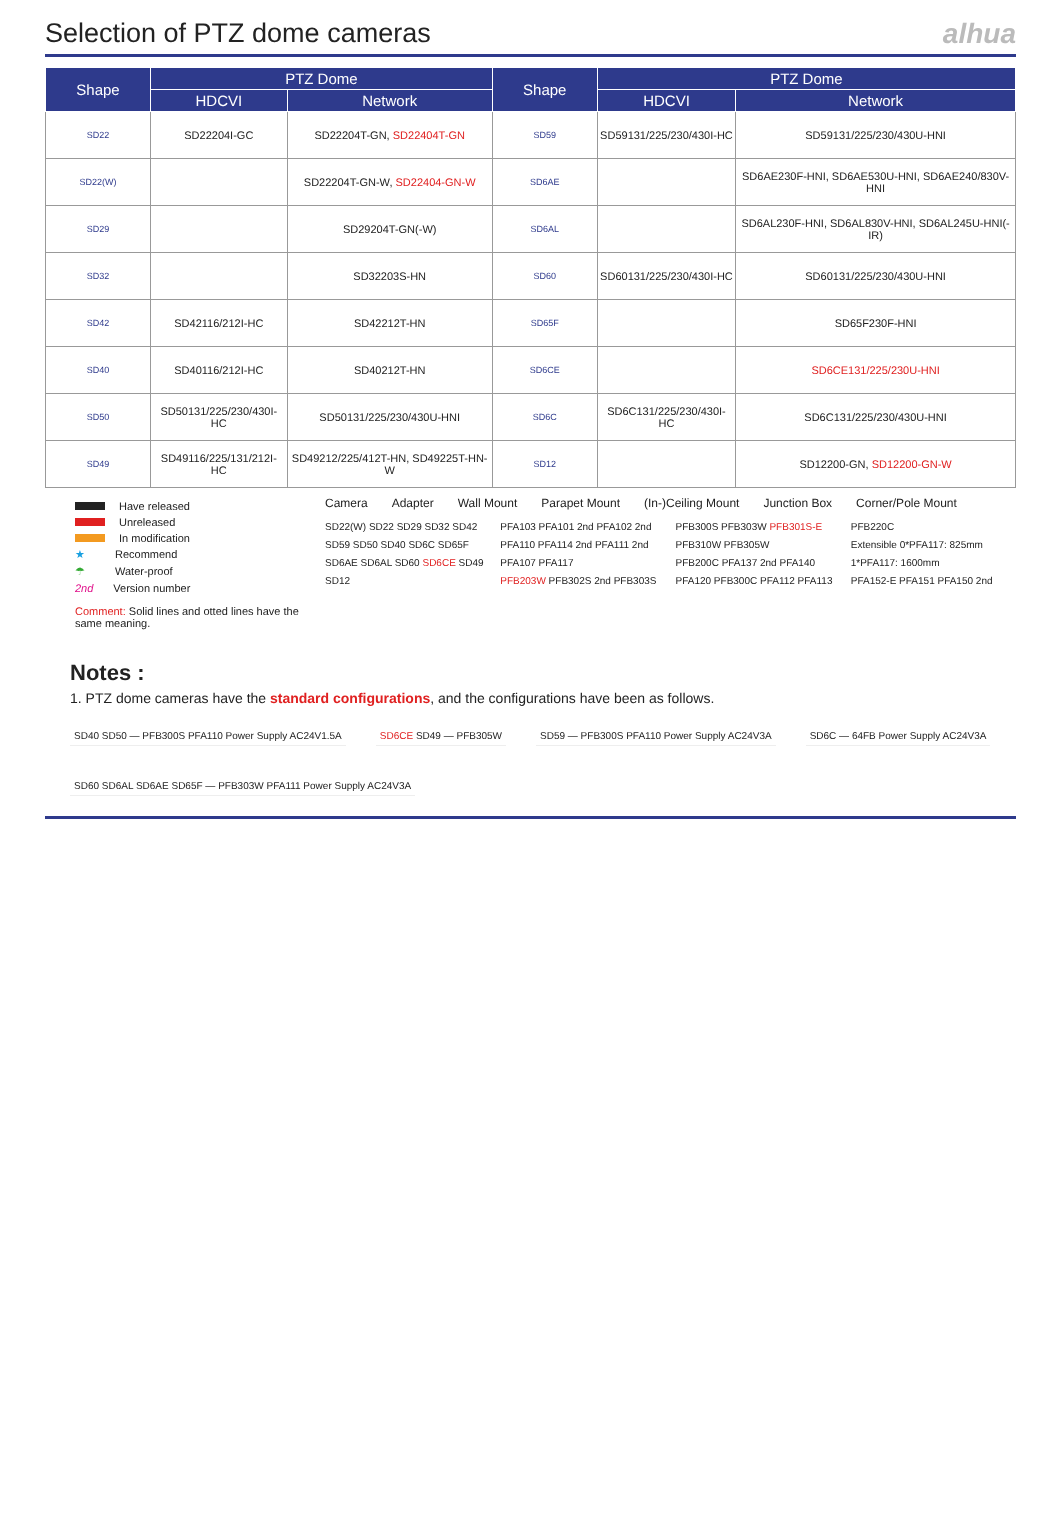Selection of PTZ dome cameras alhua
| Shape | PTZ Dome | | Shape | PTZ Dome | |
| --- | --- | --- | --- | --- | --- |
| | HDCVI | Network | | HDCVI | Network |
| SD22 | SD22204I-GC | SD22204T-GN, SD22404T-GN | SD59 | SD59131/225/230/430I-HC | SD59131/225/230/430U-HNI |
| SD22(W) | | SD22204T-GN-W, SD22404-GN-W | SD6AE | | SD6AE230F-HNI, SD6AE530U-HNI, SD6AE240/830V-HNI |
| SD29 | | SD29204T-GN(-W) | SD6AL | | SD6AL230F-HNI, SD6AL830V-HNI, SD6AL245U-HNI(-IR) |
| SD32 | | SD32203S-HN | SD60 | SD60131/225/230/430I-HC | SD60131/225/230/430U-HNI |
| SD42 | SD42116/212I-HC | SD42212T-HN | SD65F | | SD65F230F-HNI |
| SD40 | SD40116/212I-HC | SD40212T-HN | SD6CE | | SD6CE131/225/230U-HNI |
| SD50 | SD50131/225/230/430I-HC | SD50131/225/230/430U-HNI | SD6C | SD6C131/225/230/430I-HC | SD6C131/225/230/430U-HNI |
| SD49 | SD49116/225/131/212I-HC | SD49212/225/412T-HN, SD49225T-HN-W | SD12 | | SD12200-GN, SD12200-GN-W |
Have released
Unreleased
In modification
★ Recommend
☂ Water-proof
2nd Version number
Comment: Solid lines and otted lines have the same meaning.
Camera Adapter Wall Mount Parapet Mount (In-)Ceiling Mount Junction Box Corner/Pole Mount
SD22(W) SD22 SD29 SD32 SD42 SD59 SD50 SD40 SD6C SD65F SD6AE SD6AL SD60 SD6CE SD49 SD12
PFA103 PFA101 2nd PFA102 2nd PFA110 PFA114 2nd PFA111 2nd PFA107 PFA117
PFB203W PFB302S 2nd PFB303S PFB300S PFB303W PFB301S-E PFB310W PFB305W
PFB200C PFA137 2nd PFA140 PFA120 PFB300C PFA112 PFA113 PFB220C
Extensible 0*PFA117: 825mm 1*PFA117: 1600mm
PFA152-E PFA151 PFA150 2nd
Notes :
1. PTZ dome cameras have the standard configurations, and the configurations have been as follows.
SD40 SD50 — PFB300S PFA110 Power Supply AC24V1.5A
SD6CE SD49 — PFB305W
SD59 — PFB300S PFA110 Power Supply AC24V3A
SD6C — 64FB Power Supply AC24V3A
SD60 SD6AL SD6AE SD65F — PFB303W PFA111 Power Supply AC24V3A